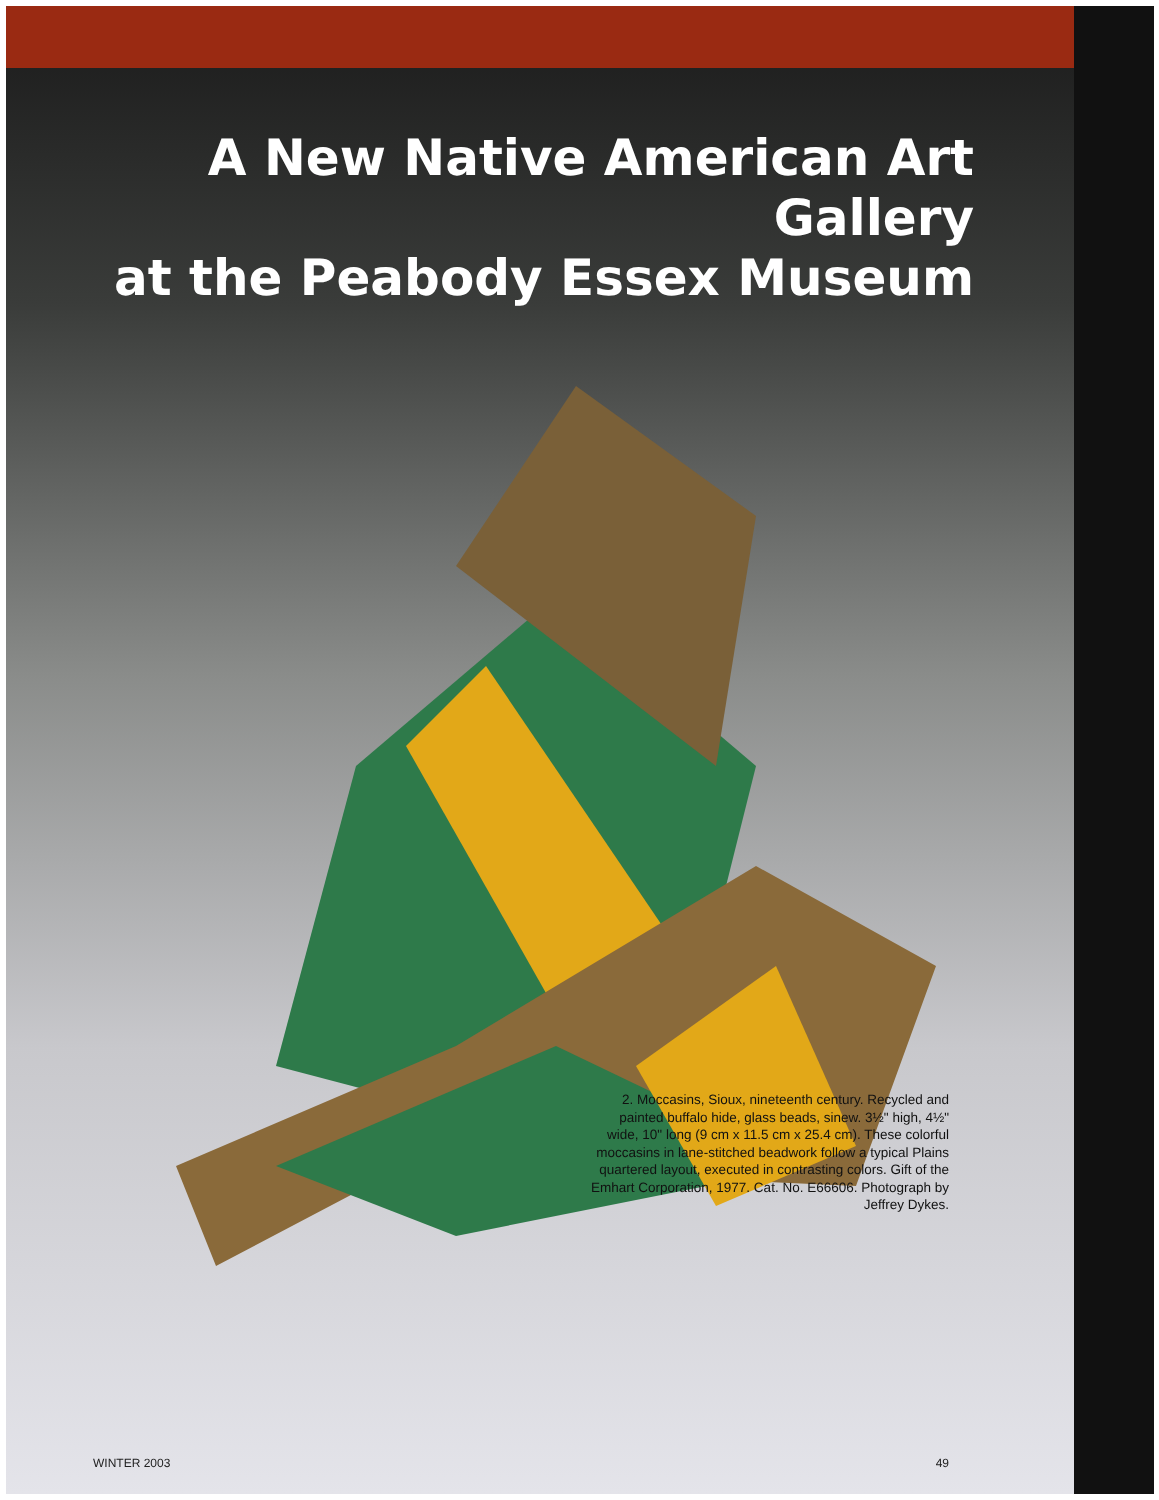A New Native American Art Gallery
at the Peabody Essex Museum
2. Moccasins, Sioux, nineteenth century. Recycled and painted buffalo hide, glass beads, sinew. 3½" high, 4½" wide, 10" long (9 cm x 11.5 cm x 25.4 cm). These colorful moccasins in lane-stitched beadwork follow a typical Plains quartered layout, executed in contrasting colors. Gift of the Emhart Corporation, 1977. Cat. No. E66606. Photograph by Jeffrey Dykes.
WINTER 2003 49